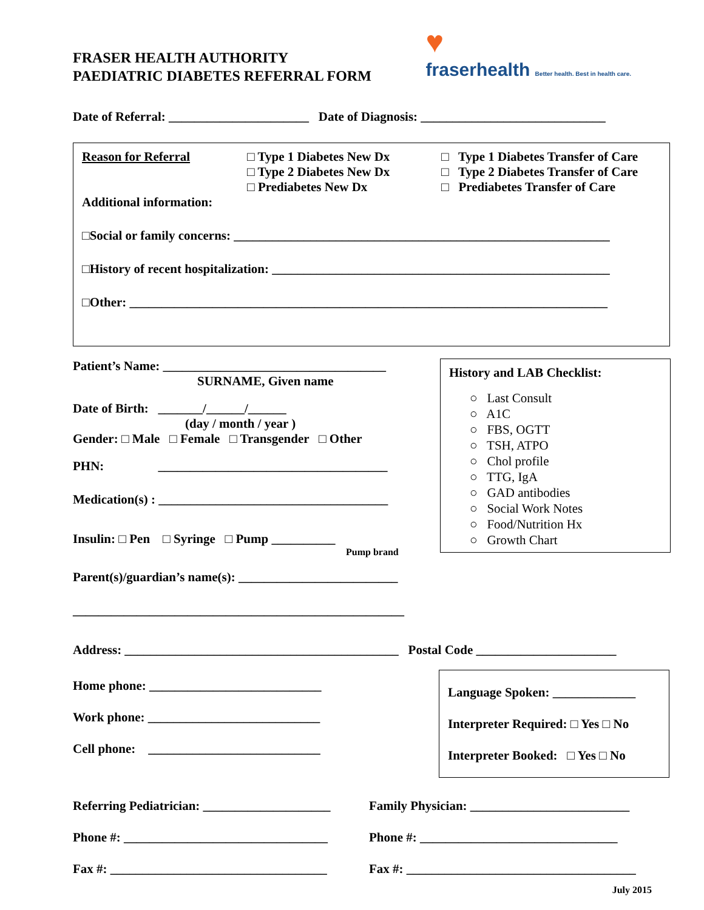FRASER HEALTH AUTHORITY
PAEDIATRIC DIABETES REFERRAL FORM
♥
fraserhealth Better health. Best in health care.
Date of Referral: ______________________ Date of Diagnosis: _____________________________
Reason for Referral □ Type 1 Diabetes New Dx
□ Type 2 Diabetes New Dx
□ Prediabetes New Dx
□ Type 1 Diabetes Transfer of Care
□ Type 2 Diabetes Transfer of Care
□ Prediabetes Transfer of Care
Additional information:
□Social or family concerns: ___________________________________________________________
□History of recent hospitalization: _____________________________________________________
□Other: ___________________________________________________________________________
Patient’s Name: ___________________________________
SURNAME, Given name
Date of Birth: _______/______/______
(day / month / year )
Gender: □ Male □ Female □ Transgender □ Other
PHN: ____________________________________
Medication(s) : ____________________________________
Insulin: □ Pen □ Syringe □ Pump __________
Pump brand
History and LAB Checklist:
○ Last Consult
○ A1C
○ FBS, OGTT
○ TSH, ATPO
○ Chol profile
○ TTG, IgA
○ GAD antibodies
○ Social Work Notes
○ Food/Nutrition Hx
○ Growth Chart
Parent(s)/guardian’s name(s): _________________________
____________________________________________________
Address: ___________________________________________ Postal Code ______________________
Home phone: ___________________________
Work phone: ___________________________
Cell phone: ___________________________
Language Spoken: _____________
Interpreter Required: □ Yes □ No
Interpreter Booked: □ Yes □ No
Referring Pediatrician: ____________________
Phone #: ________________________________
Fax #: __________________________________
Family Physician: _________________________
Phone #: _______________________________
Fax #: ____________________________________
July 2015